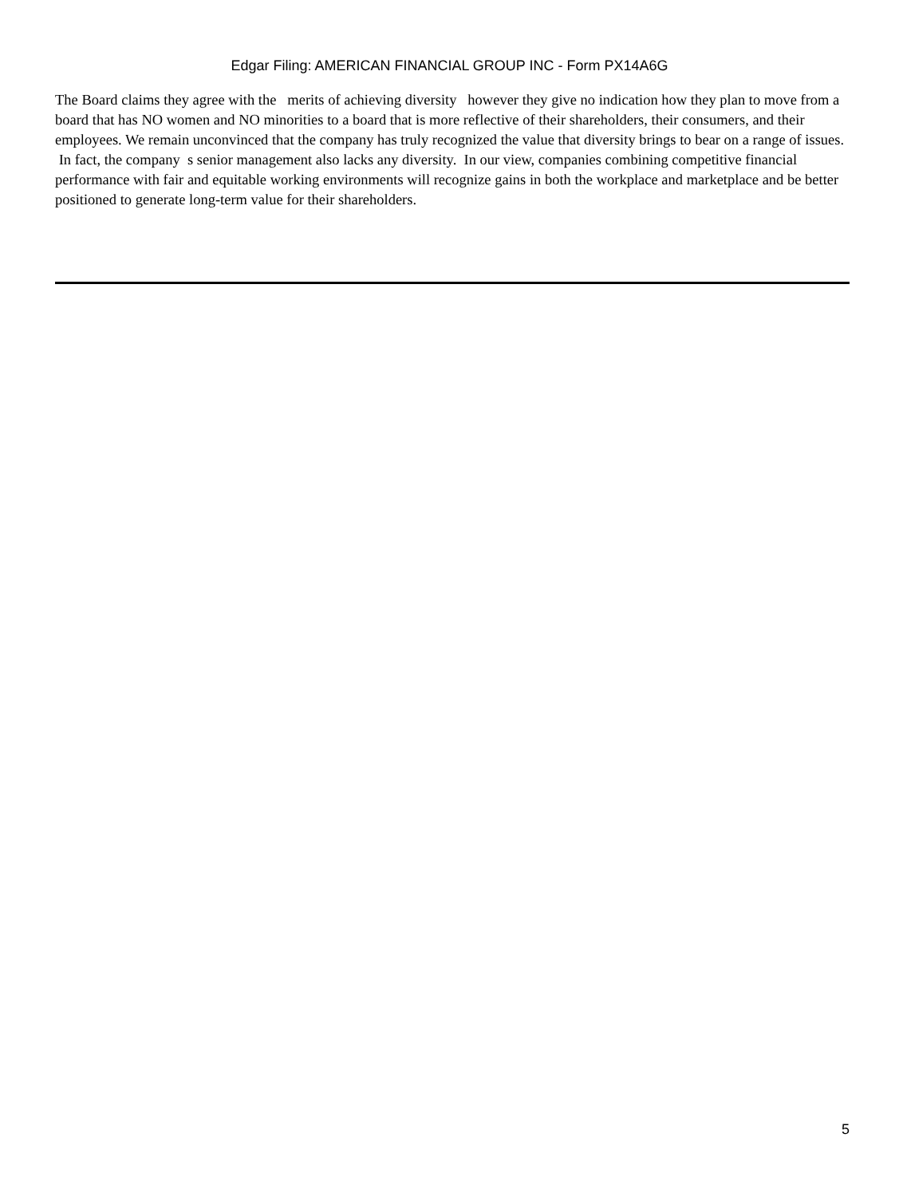Edgar Filing: AMERICAN FINANCIAL GROUP INC - Form PX14A6G
The Board claims they agree with the merits of achieving diversity however they give no indication how they plan to move from a board that has NO women and NO minorities to a board that is more reflective of their shareholders, their consumers, and their employees. We remain unconvinced that the company has truly recognized the value that diversity brings to bear on a range of issues. In fact, the company s senior management also lacks any diversity. In our view, companies combining competitive financial performance with fair and equitable working environments will recognize gains in both the workplace and marketplace and be better positioned to generate long-term value for their shareholders.
5